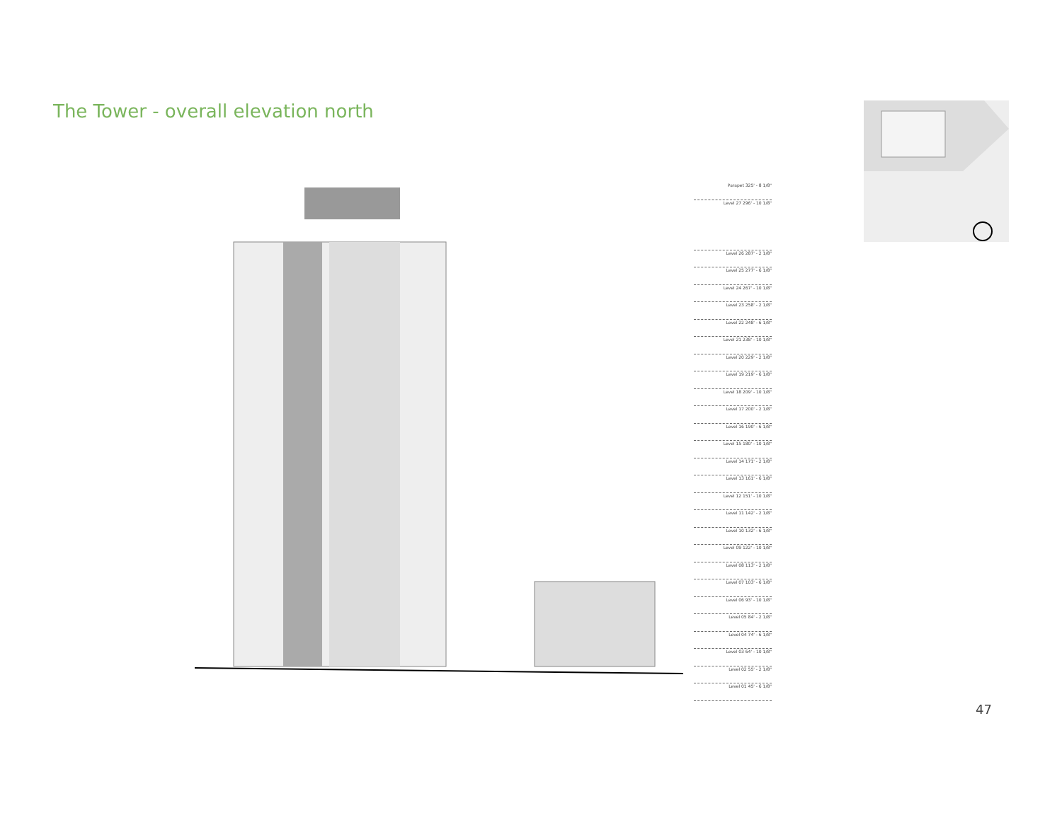The Tower - overall elevation north
Parapet 325' - 8 1/8"
Level 27 296' - 10 1/8"
Level 26 287' - 2 1/8"
Level 25 277' - 6 1/8"
Level 24 267' - 10 1/8"
Level 23 258' - 2 1/8"
Level 22 248' - 6 1/8"
Level 21 238' - 10 1/8"
Level 20 229' - 2 1/8"
Level 19 219' - 6 1/8"
Level 18 209' - 10 1/8"
Level 17 200' - 2 1/8"
Level 16 190' - 6 1/8"
Level 15 180' - 10 1/8"
Level 14 171' - 2 1/8"
Level 13 161' - 6 1/8"
Level 12 151' - 10 1/8"
Level 11 142' - 2 1/8"
Level 10 132' - 6 1/8"
Level 09 122' - 10 1/8"
Level 08 113' - 2 1/8"
Level 07 103' - 6 1/8"
Level 06 93' - 10 1/8"
Level 05 84' - 2 1/8"
Level 04 74' - 6 1/8"
Level 03 64' - 10 1/8"
Level 02 55' - 2 1/8"
Level 01 45' - 6 1/8"
47